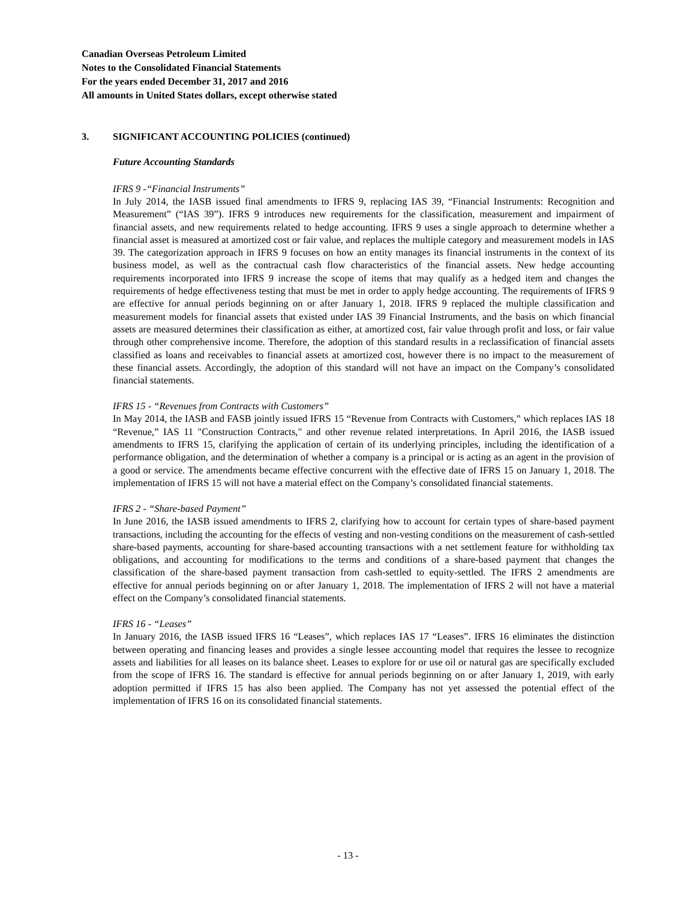Canadian Overseas Petroleum Limited
Notes to the Consolidated Financial Statements
For the years ended December 31, 2017 and 2016
All amounts in United States dollars, except otherwise stated
3. SIGNIFICANT ACCOUNTING POLICIES (continued)
Future Accounting Standards
IFRS 9 -“Financial Instruments”
In July 2014, the IASB issued final amendments to IFRS 9, replacing IAS 39, “Financial Instruments: Recognition and Measurement” (“IAS 39”). IFRS 9 introduces new requirements for the classification, measurement and impairment of financial assets, and new requirements related to hedge accounting. IFRS 9 uses a single approach to determine whether a financial asset is measured at amortized cost or fair value, and replaces the multiple category and measurement models in IAS 39. The categorization approach in IFRS 9 focuses on how an entity manages its financial instruments in the context of its business model, as well as the contractual cash flow characteristics of the financial assets. New hedge accounting requirements incorporated into IFRS 9 increase the scope of items that may qualify as a hedged item and changes the requirements of hedge effectiveness testing that must be met in order to apply hedge accounting. The requirements of IFRS 9 are effective for annual periods beginning on or after January 1, 2018. IFRS 9 replaced the multiple classification and measurement models for financial assets that existed under IAS 39 Financial Instruments, and the basis on which financial assets are measured determines their classification as either, at amortized cost, fair value through profit and loss, or fair value through other comprehensive income. Therefore, the adoption of this standard results in a reclassification of financial assets classified as loans and receivables to financial assets at amortized cost, however there is no impact to the measurement of these financial assets. Accordingly, the adoption of this standard will not have an impact on the Company’s consolidated financial statements.
IFRS 15 - “Revenues from Contracts with Customers”
In May 2014, the IASB and FASB jointly issued IFRS 15 “Revenue from Contracts with Customers,” which replaces IAS 18 “Revenue,” IAS 11 "Construction Contracts," and other revenue related interpretations. In April 2016, the IASB issued amendments to IFRS 15, clarifying the application of certain of its underlying principles, including the identification of a performance obligation, and the determination of whether a company is a principal or is acting as an agent in the provision of a good or service. The amendments became effective concurrent with the effective date of IFRS 15 on January 1, 2018. The implementation of IFRS 15 will not have a material effect on the Company’s consolidated financial statements.
IFRS 2 - “Share-based Payment”
In June 2016, the IASB issued amendments to IFRS 2, clarifying how to account for certain types of share-based payment transactions, including the accounting for the effects of vesting and non-vesting conditions on the measurement of cash-settled share-based payments, accounting for share-based accounting transactions with a net settlement feature for withholding tax obligations, and accounting for modifications to the terms and conditions of a share-based payment that changes the classification of the share-based payment transaction from cash-settled to equity-settled. The IFRS 2 amendments are effective for annual periods beginning on or after January 1, 2018. The implementation of IFRS 2 will not have a material effect on the Company’s consolidated financial statements.
IFRS 16 - “Leases”
In January 2016, the IASB issued IFRS 16 “Leases”, which replaces IAS 17 “Leases”. IFRS 16 eliminates the distinction between operating and financing leases and provides a single lessee accounting model that requires the lessee to recognize assets and liabilities for all leases on its balance sheet. Leases to explore for or use oil or natural gas are specifically excluded from the scope of IFRS 16. The standard is effective for annual periods beginning on or after January 1, 2019, with early adoption permitted if IFRS 15 has also been applied. The Company has not yet assessed the potential effect of the implementation of IFRS 16 on its consolidated financial statements.
- 13 -